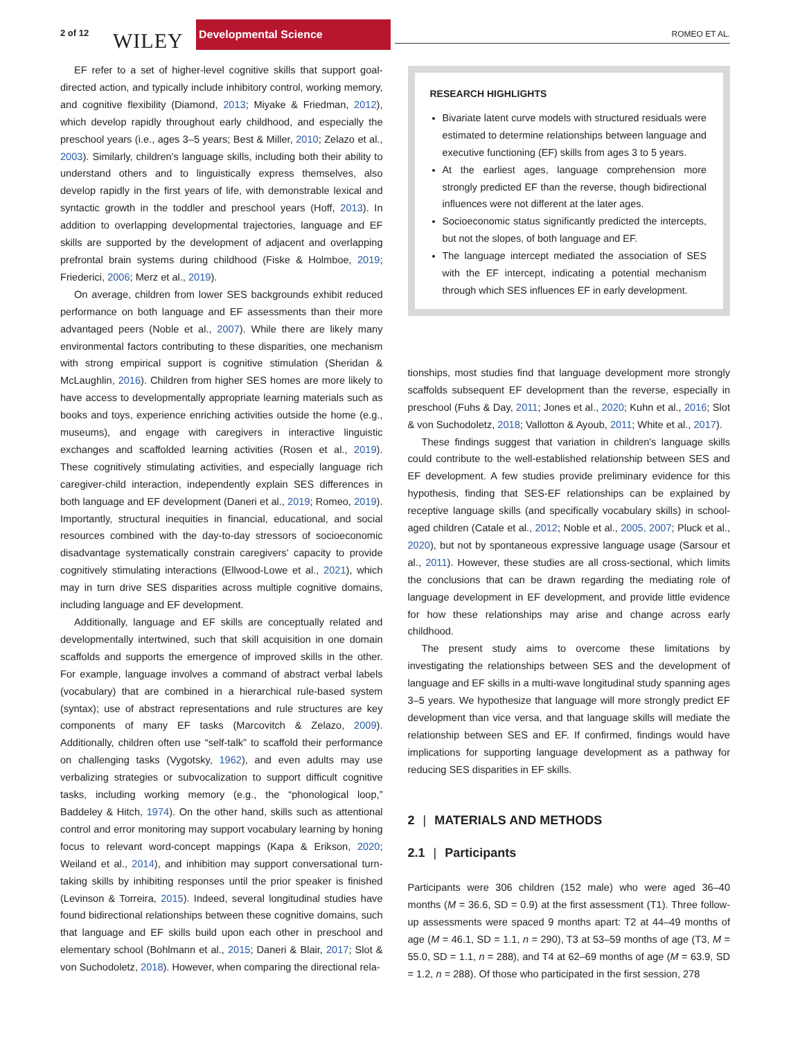2 of 12 WILEY
Developmental Science
ROMEO ET AL.
EF refer to a set of higher-level cognitive skills that support goal-directed action, and typically include inhibitory control, working memory, and cognitive flexibility (Diamond, 2013; Miyake & Friedman, 2012), which develop rapidly throughout early childhood, and especially the preschool years (i.e., ages 3–5 years; Best & Miller, 2010; Zelazo et al., 2003). Similarly, children's language skills, including both their ability to understand others and to linguistically express themselves, also develop rapidly in the first years of life, with demonstrable lexical and syntactic growth in the toddler and preschool years (Hoff, 2013). In addition to overlapping developmental trajectories, language and EF skills are supported by the development of adjacent and overlapping prefrontal brain systems during childhood (Fiske & Holmboe, 2019; Friederici, 2006; Merz et al., 2019).
On average, children from lower SES backgrounds exhibit reduced performance on both language and EF assessments than their more advantaged peers (Noble et al., 2007). While there are likely many environmental factors contributing to these disparities, one mechanism with strong empirical support is cognitive stimulation (Sheridan & McLaughlin, 2016). Children from higher SES homes are more likely to have access to developmentally appropriate learning materials such as books and toys, experience enriching activities outside the home (e.g., museums), and engage with caregivers in interactive linguistic exchanges and scaffolded learning activities (Rosen et al., 2019). These cognitively stimulating activities, and especially language rich caregiver-child interaction, independently explain SES differences in both language and EF development (Daneri et al., 2019; Romeo, 2019). Importantly, structural inequities in financial, educational, and social resources combined with the day-to-day stressors of socioeconomic disadvantage systematically constrain caregivers' capacity to provide cognitively stimulating interactions (Ellwood-Lowe et al., 2021), which may in turn drive SES disparities across multiple cognitive domains, including language and EF development.
Additionally, language and EF skills are conceptually related and developmentally intertwined, such that skill acquisition in one domain scaffolds and supports the emergence of improved skills in the other. For example, language involves a command of abstract verbal labels (vocabulary) that are combined in a hierarchical rule-based system (syntax); use of abstract representations and rule structures are key components of many EF tasks (Marcovitch & Zelazo, 2009). Additionally, children often use “self-talk” to scaffold their performance on challenging tasks (Vygotsky, 1962), and even adults may use verbalizing strategies or subvocalization to support difficult cognitive tasks, including working memory (e.g., the “phonological loop,” Baddeley & Hitch, 1974). On the other hand, skills such as attentional control and error monitoring may support vocabulary learning by honing focus to relevant word-concept mappings (Kapa & Erikson, 2020; Weiland et al., 2014), and inhibition may support conversational turn-taking skills by inhibiting responses until the prior speaker is finished (Levinson & Torreira, 2015). Indeed, several longitudinal studies have found bidirectional relationships between these cognitive domains, such that language and EF skills build upon each other in preschool and elementary school (Bohlmann et al., 2015; Daneri & Blair, 2017; Slot & von Suchodoletz, 2018). However, when comparing the directional rela-
RESEARCH HIGHLIGHTS
Bivariate latent curve models with structured residuals were estimated to determine relationships between language and executive functioning (EF) skills from ages 3 to 5 years.
At the earliest ages, language comprehension more strongly predicted EF than the reverse, though bidirectional influences were not different at the later ages.
Socioeconomic status significantly predicted the intercepts, but not the slopes, of both language and EF.
The language intercept mediated the association of SES with the EF intercept, indicating a potential mechanism through which SES influences EF in early development.
tionships, most studies find that language development more strongly scaffolds subsequent EF development than the reverse, especially in preschool (Fuhs & Day, 2011; Jones et al., 2020; Kuhn et al., 2016; Slot & von Suchodoletz, 2018; Vallotton & Ayoub, 2011; White et al., 2017).
These findings suggest that variation in children's language skills could contribute to the well-established relationship between SES and EF development. A few studies provide preliminary evidence for this hypothesis, finding that SES-EF relationships can be explained by receptive language skills (and specifically vocabulary skills) in school-aged children (Catale et al., 2012; Noble et al., 2005, 2007; Pluck et al., 2020), but not by spontaneous expressive language usage (Sarsour et al., 2011). However, these studies are all cross-sectional, which limits the conclusions that can be drawn regarding the mediating role of language development in EF development, and provide little evidence for how these relationships may arise and change across early childhood.
The present study aims to overcome these limitations by investigating the relationships between SES and the development of language and EF skills in a multi-wave longitudinal study spanning ages 3–5 years. We hypothesize that language will more strongly predict EF development than vice versa, and that language skills will mediate the relationship between SES and EF. If confirmed, findings would have implications for supporting language development as a pathway for reducing SES disparities in EF skills.
2 | MATERIALS AND METHODS
2.1 | Participants
Participants were 306 children (152 male) who were aged 36–40 months (M = 36.6, SD = 0.9) at the first assessment (T1). Three follow-up assessments were spaced 9 months apart: T2 at 44–49 months of age (M = 46.1, SD = 1.1, n = 290), T3 at 53–59 months of age (T3, M = 55.0, SD = 1.1, n = 288), and T4 at 62–69 months of age (M = 63.9, SD = 1.2, n = 288). Of those who participated in the first session, 278